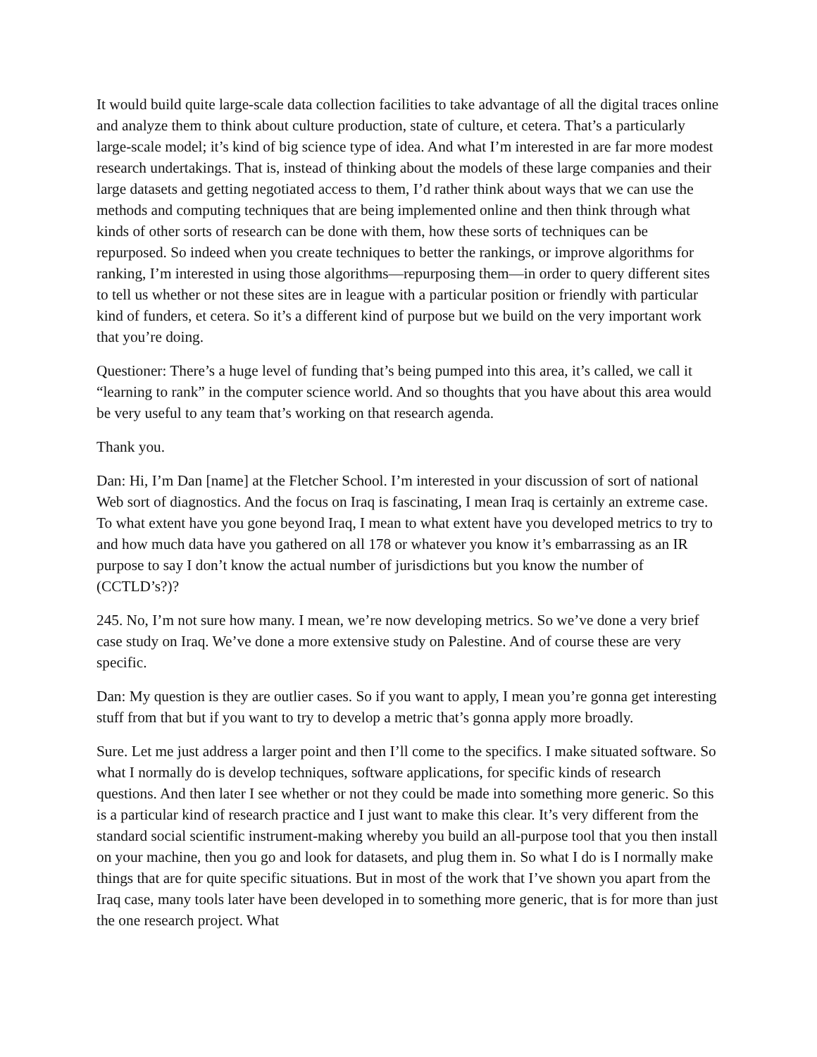It would build quite large-scale data collection facilities to take advantage of all the digital traces online and analyze them to think about culture production, state of culture, et cetera. That’s a particularly large-scale model; it’s kind of big science type of idea. And what I’m interested in are far more modest research undertakings. That is, instead of thinking about the models of these large companies and their large datasets and getting negotiated access to them, I’d rather think about ways that we can use the methods and computing techniques that are being implemented online and then think through what kinds of other sorts of research can be done with them, how these sorts of techniques can be repurposed. So indeed when you create techniques to better the rankings, or improve algorithms for ranking, I’m interested in using those algorithms—repurposing them—in order to query different sites to tell us whether or not these sites are in league with a particular position or friendly with particular kind of funders, et cetera. So it’s a different kind of purpose but we build on the very important work that you’re doing.
Questioner: There’s a huge level of funding that’s being pumped into this area, it’s called, we call it “learning to rank” in the computer science world. And so thoughts that you have about this area would be very useful to any team that’s working on that research agenda.
Thank you.
Dan: Hi, I’m Dan [name] at the Fletcher School. I’m interested in your discussion of sort of national Web sort of diagnostics. And the focus on Iraq is fascinating, I mean Iraq is certainly an extreme case. To what extent have you gone beyond Iraq, I mean to what extent have you developed metrics to try to and how much data have you gathered on all 178 or whatever you know it’s embarrassing as an IR purpose to say I don’t know the actual number of jurisdictions but you know the number of (CCTLD’s?)?
245. No, I’m not sure how many. I mean, we’re now developing metrics. So we’ve done a very brief case study on Iraq. We’ve done a more extensive study on Palestine. And of course these are very specific.
Dan: My question is they are outlier cases. So if you want to apply, I mean you’re gonna get interesting stuff from that but if you want to try to develop a metric that’s gonna apply more broadly.
Sure. Let me just address a larger point and then I’ll come to the specifics. I make situated software. So what I normally do is develop techniques, software applications, for specific kinds of research questions. And then later I see whether or not they could be made into something more generic. So this is a particular kind of research practice and I just want to make this clear. It’s very different from the standard social scientific instrument-making whereby you build an all-purpose tool that you then install on your machine, then you go and look for datasets, and plug them in. So what I do is I normally make things that are for quite specific situations. But in most of the work that I’ve shown you apart from the Iraq case, many tools later have been developed in to something more generic, that is for more than just the one research project. What